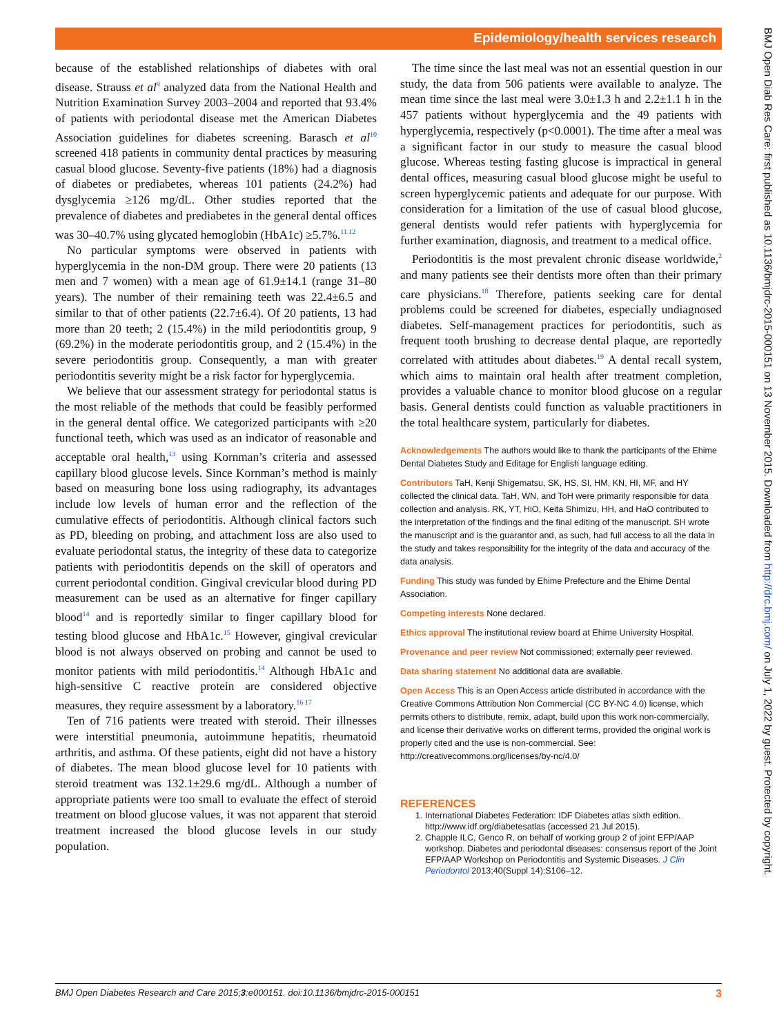Epidemiology/health services research
BMJ Open Diab Res Care: first published as 10.1136/bmjdrc-2015-000151 on 13 November 2015. Downloaded from http://drc.bmj.com/ on July 1, 2022 by guest. Protected by copyright.
because of the established relationships of diabetes with oral disease. Strauss et al<sup>9</sup> analyzed data from the National Health and Nutrition Examination Survey 2003–2004 and reported that 93.4% of patients with periodontal disease met the American Diabetes Association guidelines for diabetes screening. Barasch et al<sup>10</sup> screened 418 patients in community dental practices by measuring casual blood glucose. Seventy-five patients (18%) had a diagnosis of diabetes or prediabetes, whereas 101 patients (24.2%) had dysglycemia ≥126 mg/dL. Other studies reported that the prevalence of diabetes and prediabetes in the general dental offices was 30–40.7% using glycated hemoglobin (HbA1c) ≥5.7%.<sup>11 12</sup>
No particular symptoms were observed in patients with hyperglycemia in the non-DM group. There were 20 patients (13 men and 7 women) with a mean age of 61.9±14.1 (range 31–80 years). The number of their remaining teeth was 22.4±6.5 and similar to that of other patients (22.7±6.4). Of 20 patients, 13 had more than 20 teeth; 2 (15.4%) in the mild periodontitis group, 9 (69.2%) in the moderate periodontitis group, and 2 (15.4%) in the severe periodontitis group. Consequently, a man with greater periodontitis severity might be a risk factor for hyperglycemia.
We believe that our assessment strategy for periodontal status is the most reliable of the methods that could be feasibly performed in the general dental office. We categorized participants with ≥20 functional teeth, which was used as an indicator of reasonable and acceptable oral health,<sup>13</sup> using Kornman’s criteria and assessed capillary blood glucose levels. Since Kornman’s method is mainly based on measuring bone loss using radiography, its advantages include low levels of human error and the reflection of the cumulative effects of periodontitis. Although clinical factors such as PD, bleeding on probing, and attachment loss are also used to evaluate periodontal status, the integrity of these data to categorize patients with periodontitis depends on the skill of operators and current periodontal condition. Gingival crevicular blood during PD measurement can be used as an alternative for finger capillary blood<sup>14</sup> and is reportedly similar to finger capillary blood for testing blood glucose and HbA1c.<sup>15</sup> However, gingival crevicular blood is not always observed on probing and cannot be used to monitor patients with mild periodontitis.<sup>14</sup> Although HbA1c and high-sensitive C reactive protein are considered objective measures, they require assessment by a laboratory.<sup>16 17</sup>
Ten of 716 patients were treated with steroid. Their illnesses were interstitial pneumonia, autoimmune hepatitis, rheumatoid arthritis, and asthma. Of these patients, eight did not have a history of diabetes. The mean blood glucose level for 10 patients with steroid treatment was 132.1±29.6 mg/dL. Although a number of appropriate patients were too small to evaluate the effect of steroid treatment on blood glucose values, it was not apparent that steroid treatment increased the blood glucose levels in our study population.
The time since the last meal was not an essential question in our study, the data from 506 patients were available to analyze. The mean time since the last meal were 3.0±1.3 h and 2.2±1.1 h in the 457 patients without hyperglycemia and the 49 patients with hyperglycemia, respectively (p<0.0001). The time after a meal was a significant factor in our study to measure the casual blood glucose. Whereas testing fasting glucose is impractical in general dental offices, measuring casual blood glucose might be useful to screen hyperglycemic patients and adequate for our purpose. With consideration for a limitation of the use of casual blood glucose, general dentists would refer patients with hyperglycemia for further examination, diagnosis, and treatment to a medical office.
Periodontitis is the most prevalent chronic disease worldwide,<sup>2</sup> and many patients see their dentists more often than their primary care physicians.<sup>18</sup> Therefore, patients seeking care for dental problems could be screened for diabetes, especially undiagnosed diabetes. Self-management practices for periodontitis, such as frequent tooth brushing to decrease dental plaque, are reportedly correlated with attitudes about diabetes.<sup>19</sup> A dental recall system, which aims to maintain oral health after treatment completion, provides a valuable chance to monitor blood glucose on a regular basis. General dentists could function as valuable practitioners in the total healthcare system, particularly for diabetes.
Acknowledgements The authors would like to thank the participants of the Ehime Dental Diabetes Study and Editage for English language editing.
Contributors TaH, Kenji Shigematsu, SK, HS, SI, HM, KN, HI, MF, and HY collected the clinical data. TaH, WN, and ToH were primarily responsible for data collection and analysis. RK, YT, HiO, Keita Shimizu, HH, and HaO contributed to the interpretation of the findings and the final editing of the manuscript. SH wrote the manuscript and is the guarantor and, as such, had full access to all the data in the study and takes responsibility for the integrity of the data and accuracy of the data analysis.
Funding This study was funded by Ehime Prefecture and the Ehime Dental Association.
Competing interests None declared.
Ethics approval The institutional review board at Ehime University Hospital.
Provenance and peer review Not commissioned; externally peer reviewed.
Data sharing statement No additional data are available.
Open Access This is an Open Access article distributed in accordance with the Creative Commons Attribution Non Commercial (CC BY-NC 4.0) license, which permits others to distribute, remix, adapt, build upon this work non-commercially, and license their derivative works on different terms, provided the original work is properly cited and the use is non-commercial. See: http://creativecommons.org/licenses/by-nc/4.0/
REFERENCES
1. International Diabetes Federation: IDF Diabetes atlas sixth edition. http://www.idf.org/diabetesatlas (accessed 21 Jul 2015).
2. Chapple ILC, Genco R, on behalf of working group 2 of joint EFP/AAP workshop. Diabetes and periodontal diseases: consensus report of the Joint EFP/AAP Workshop on Periodontitis and Systemic Diseases. J Clin Periodontol 2013;40(Suppl 14):S106–12.
3 BMJ Open Diabetes Research and Care 2015;3:e000151. doi:10.1136/bmjdrc-2015-000151